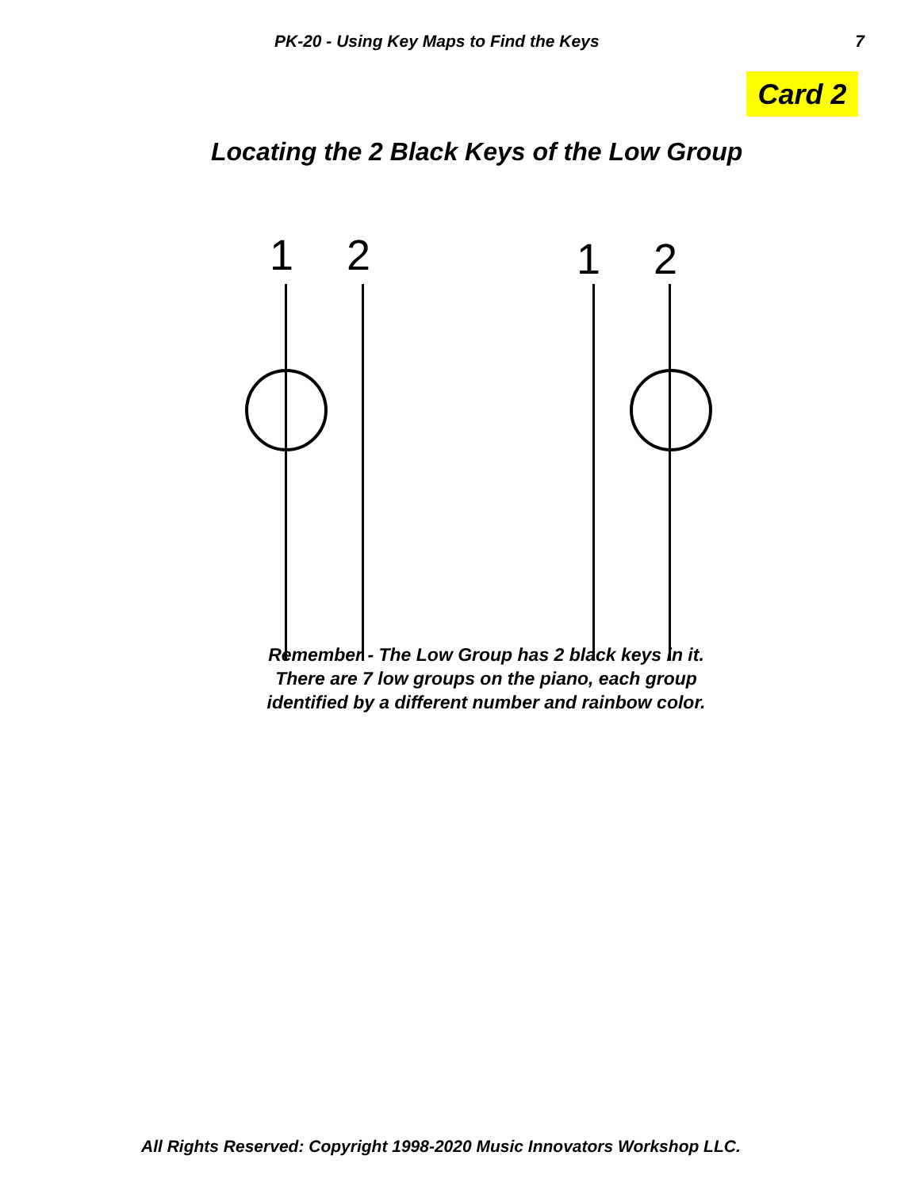PK-20 - Using Key Maps to Find the Keys 7
Card 2
Locating the 2 Black Keys of the Low Group
1 2 1 2
Remember - The Low Group has 2 black keys in it. There are 7 low groups on the piano, each group identified by a different number and rainbow color.
All Rights Reserved: Copyright 1998-2020 Music Innovators Workshop LLC.